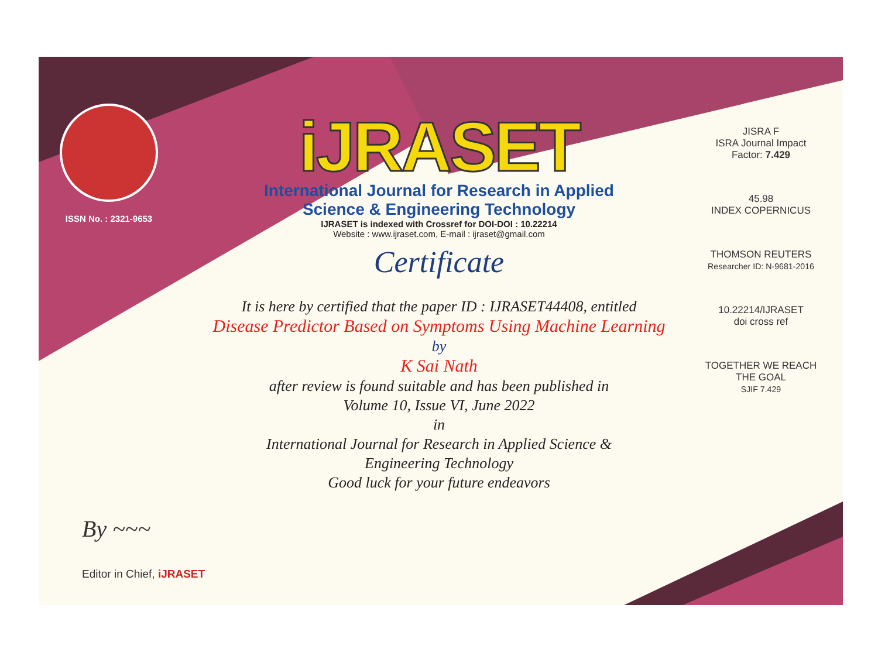ISSN No. : 2321-9653
iJRASET
International Journal for Research in Applied
Science & Engineering Technology
IJRASET is indexed with Crossref for DOI-DOI : 10.22214
Website : www.ijraset.com, E-mail : ijraset@gmail.com
Certificate
It is here by certified that the paper ID : IJRASET44408, entitled
Disease Predictor Based on Symptoms Using Machine Learning
by
K Sai Nath
after review is found suitable and has been published in
Volume 10, Issue VI, June 2022
in
International Journal for Research in Applied Science &
Engineering Technology
Good luck for your future endeavors
JISRA F
ISRA Journal Impact
Factor: 7.429
45.98
INDEX COPERNICUS
THOMSON REUTERS
Researcher ID: N-9681-2016
10.22214/IJRASET
doi cross ref
TOGETHER WE REACH THE GOAL
SJIF 7.429
By ~~~
Editor in Chief, iJRASET